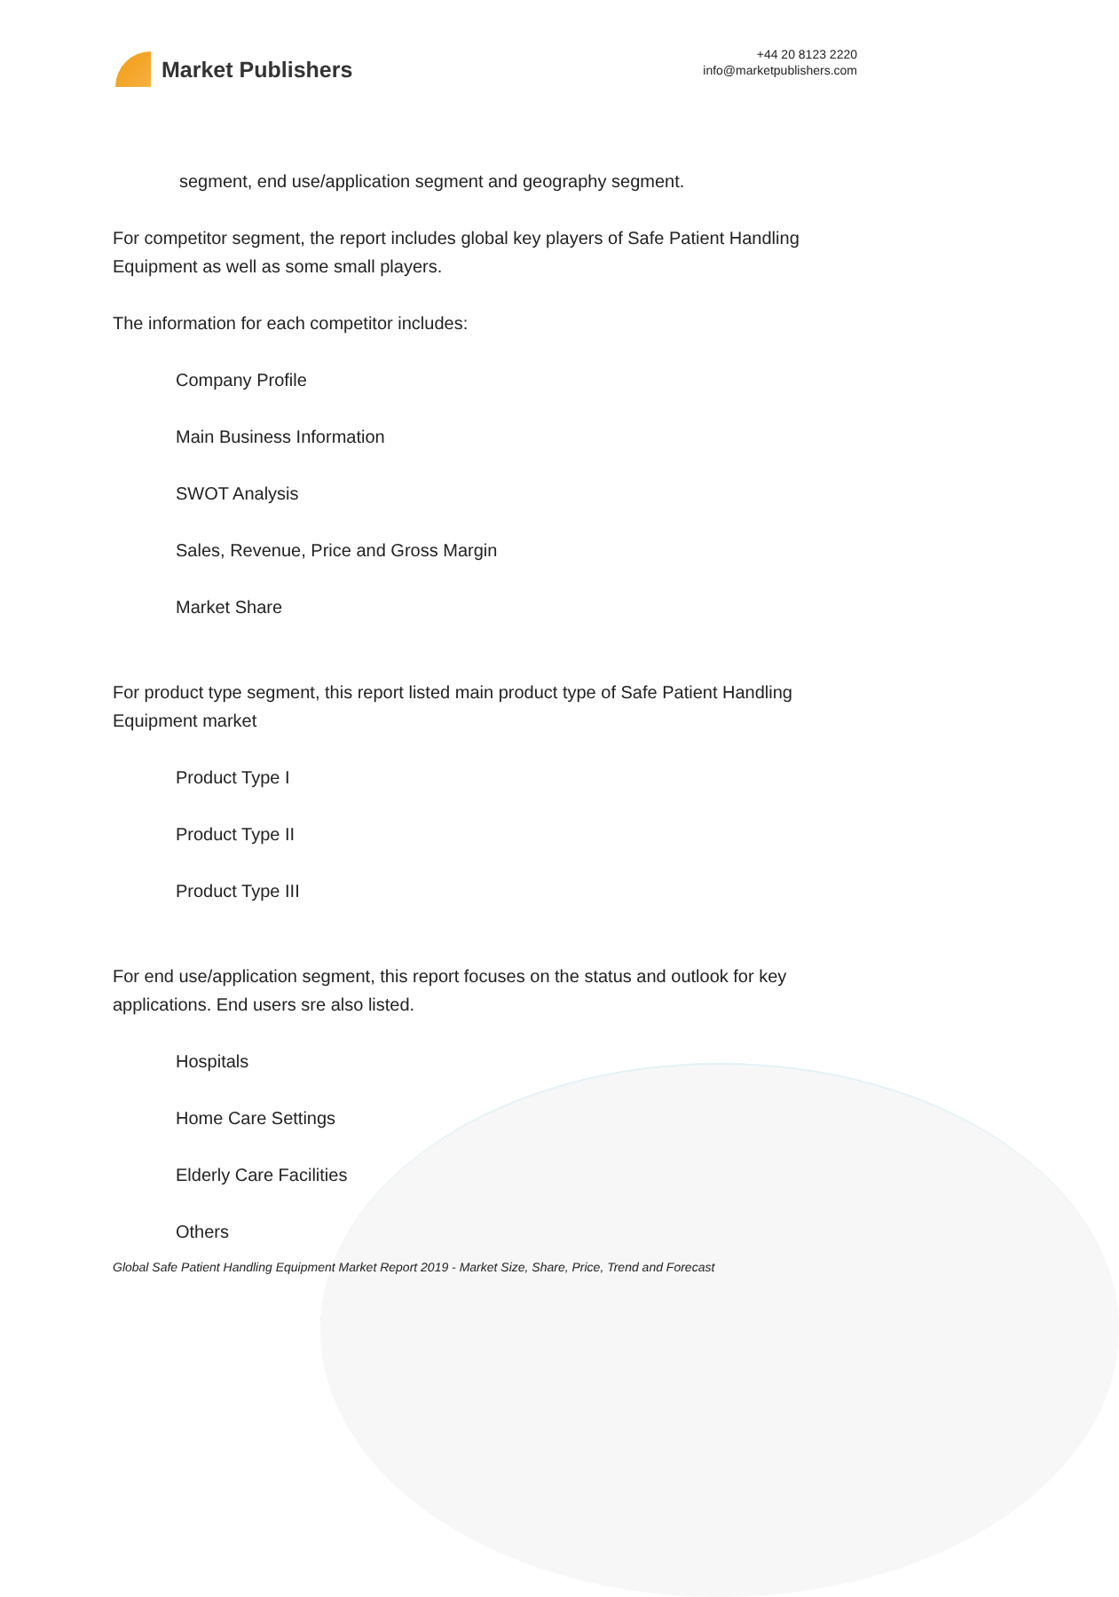Market Publishers
+44 20 8123 2220
info@marketpublishers.com
segment, end use/application segment and geography segment.
For competitor segment, the report includes global key players of Safe Patient Handling Equipment as well as some small players.
The information for each competitor includes:
Company Profile
Main Business Information
SWOT Analysis
Sales, Revenue, Price and Gross Margin
Market Share
For product type segment, this report listed main product type of Safe Patient Handling Equipment market
Product Type I
Product Type II
Product Type III
For end use/application segment, this report focuses on the status and outlook for key applications. End users sre also listed.
Hospitals
Home Care Settings
Elderly Care Facilities
Others
Global Safe Patient Handling Equipment Market Report 2019 - Market Size, Share, Price, Trend and Forecast